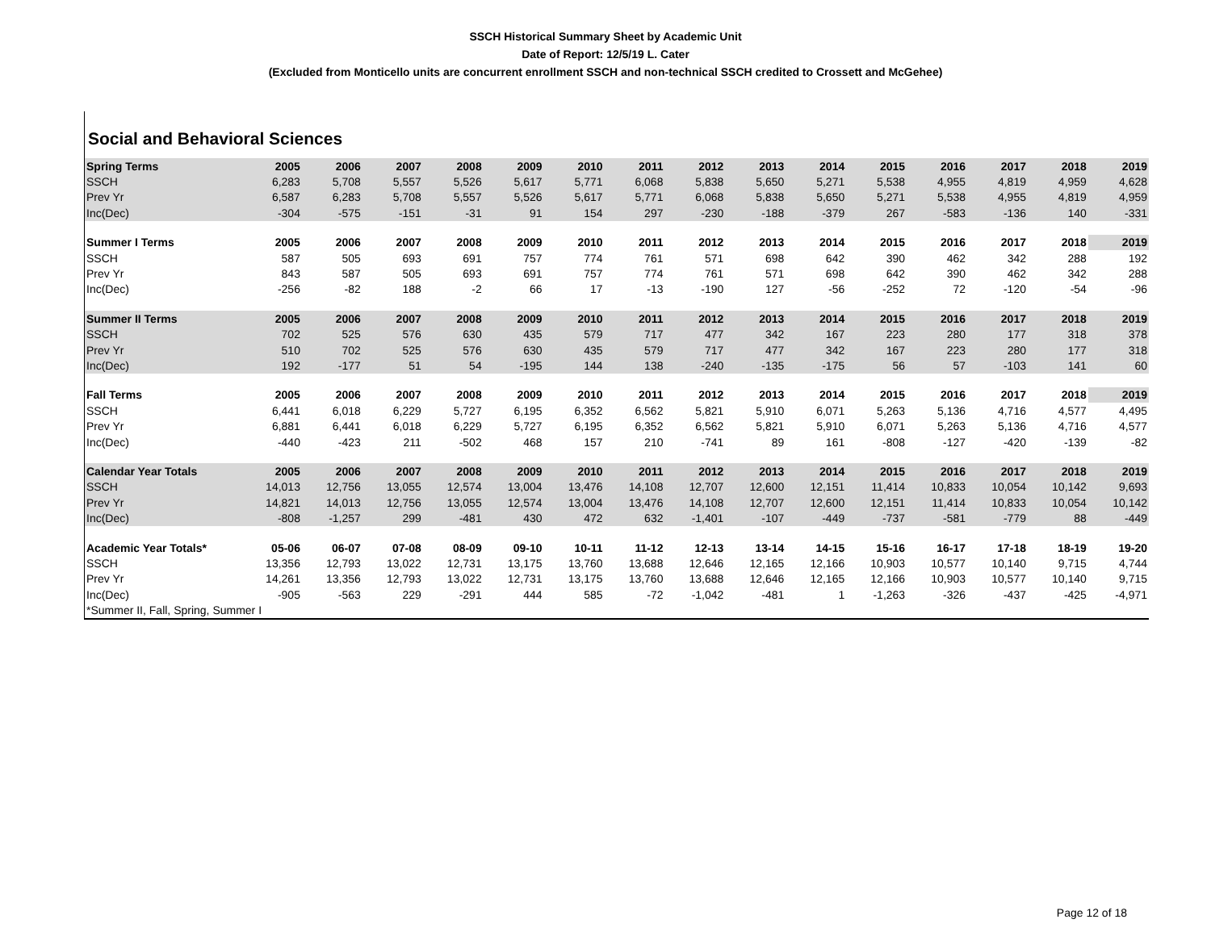SSCH Historical Summary Sheet by Academic Unit
Date of Report: 12/5/19 L. Cater
(Excluded from Monticello units are concurrent enrollment SSCH and non-technical SSCH credited to Crossett and McGehee)
Social and Behavioral Sciences
| Spring Terms | 2005 | 2006 | 2007 | 2008 | 2009 | 2010 | 2011 | 2012 | 2013 | 2014 | 2015 | 2016 | 2017 | 2018 | 2019 |
| --- | --- | --- | --- | --- | --- | --- | --- | --- | --- | --- | --- | --- | --- | --- | --- |
| SSCH | 6,283 | 5,708 | 5,557 | 5,526 | 5,617 | 5,771 | 6,068 | 5,838 | 5,650 | 5,271 | 5,538 | 4,955 | 4,819 | 4,959 | 4,628 |
| Prev Yr | 6,587 | 6,283 | 5,708 | 5,557 | 5,526 | 5,617 | 5,771 | 6,068 | 5,838 | 5,650 | 5,271 | 5,538 | 4,955 | 4,819 | 4,959 |
| Inc(Dec) | -304 | -575 | -151 | -31 | 91 | 154 | 297 | -230 | -188 | -379 | 267 | -583 | -136 | 140 | -331 |
| Summer I Terms | 2005 | 2006 | 2007 | 2008 | 2009 | 2010 | 2011 | 2012 | 2013 | 2014 | 2015 | 2016 | 2017 | 2018 | 2019 |
| SSCH | 587 | 505 | 693 | 691 | 757 | 774 | 761 | 571 | 698 | 642 | 390 | 462 | 342 | 288 | 192 |
| Prev Yr | 843 | 587 | 505 | 693 | 691 | 757 | 774 | 761 | 571 | 698 | 642 | 390 | 462 | 342 | 288 |
| Inc(Dec) | -256 | -82 | 188 | -2 | 66 | 17 | -13 | -190 | 127 | -56 | -252 | 72 | -120 | -54 | -96 |
| Summer II Terms | 2005 | 2006 | 2007 | 2008 | 2009 | 2010 | 2011 | 2012 | 2013 | 2014 | 2015 | 2016 | 2017 | 2018 | 2019 |
| SSCH | 702 | 525 | 576 | 630 | 435 | 579 | 717 | 477 | 342 | 167 | 223 | 280 | 177 | 318 | 378 |
| Prev Yr | 510 | 702 | 525 | 576 | 630 | 435 | 579 | 717 | 477 | 342 | 167 | 223 | 280 | 177 | 318 |
| Inc(Dec) | 192 | -177 | 51 | 54 | -195 | 144 | 138 | -240 | -135 | -175 | 56 | 57 | -103 | 141 | 60 |
| Fall Terms | 2005 | 2006 | 2007 | 2008 | 2009 | 2010 | 2011 | 2012 | 2013 | 2014 | 2015 | 2016 | 2017 | 2018 | 2019 |
| SSCH | 6,441 | 6,018 | 6,229 | 5,727 | 6,195 | 6,352 | 6,562 | 5,821 | 5,910 | 6,071 | 5,263 | 5,136 | 4,716 | 4,577 | 4,495 |
| Prev Yr | 6,881 | 6,441 | 6,018 | 6,229 | 5,727 | 6,195 | 6,352 | 6,562 | 5,821 | 5,910 | 6,071 | 5,263 | 5,136 | 4,716 | 4,577 |
| Inc(Dec) | -440 | -423 | 211 | -502 | 468 | 157 | 210 | -741 | 89 | 161 | -808 | -127 | -420 | -139 | -82 |
| Calendar Year Totals | 2005 | 2006 | 2007 | 2008 | 2009 | 2010 | 2011 | 2012 | 2013 | 2014 | 2015 | 2016 | 2017 | 2018 | 2019 |
| SSCH | 14,013 | 12,756 | 13,055 | 12,574 | 13,004 | 13,476 | 14,108 | 12,707 | 12,600 | 12,151 | 11,414 | 10,833 | 10,054 | 10,142 | 9,693 |
| Prev Yr | 14,821 | 14,013 | 12,756 | 13,055 | 12,574 | 13,004 | 13,476 | 14,108 | 12,707 | 12,600 | 12,151 | 11,414 | 10,833 | 10,054 | 10,142 |
| Inc(Dec) | -808 | -1,257 | 299 | -481 | 430 | 472 | 632 | -1,401 | -107 | -449 | -737 | -581 | -779 | 88 | -449 |
| Academic Year Totals* | 05-06 | 06-07 | 07-08 | 08-09 | 09-10 | 10-11 | 11-12 | 12-13 | 13-14 | 14-15 | 15-16 | 16-17 | 17-18 | 18-19 | 19-20 |
| SSCH | 13,356 | 12,793 | 13,022 | 12,731 | 13,175 | 13,760 | 13,688 | 12,646 | 12,165 | 12,166 | 10,903 | 10,577 | 10,140 | 9,715 | 4,744 |
| Prev Yr | 14,261 | 13,356 | 12,793 | 13,022 | 12,731 | 13,175 | 13,760 | 13,688 | 12,646 | 12,165 | 12,166 | 10,903 | 10,577 | 10,140 | 9,715 |
| Inc(Dec) | -905 | -563 | 229 | -291 | 444 | 585 | -72 | -1,042 | -481 | 1 | -1,263 | -326 | -437 | -425 | -4,971 |
| *Summer II, Fall, Spring, Summer I | | | | | | | | | | | | | | | |
Page 12 of 18